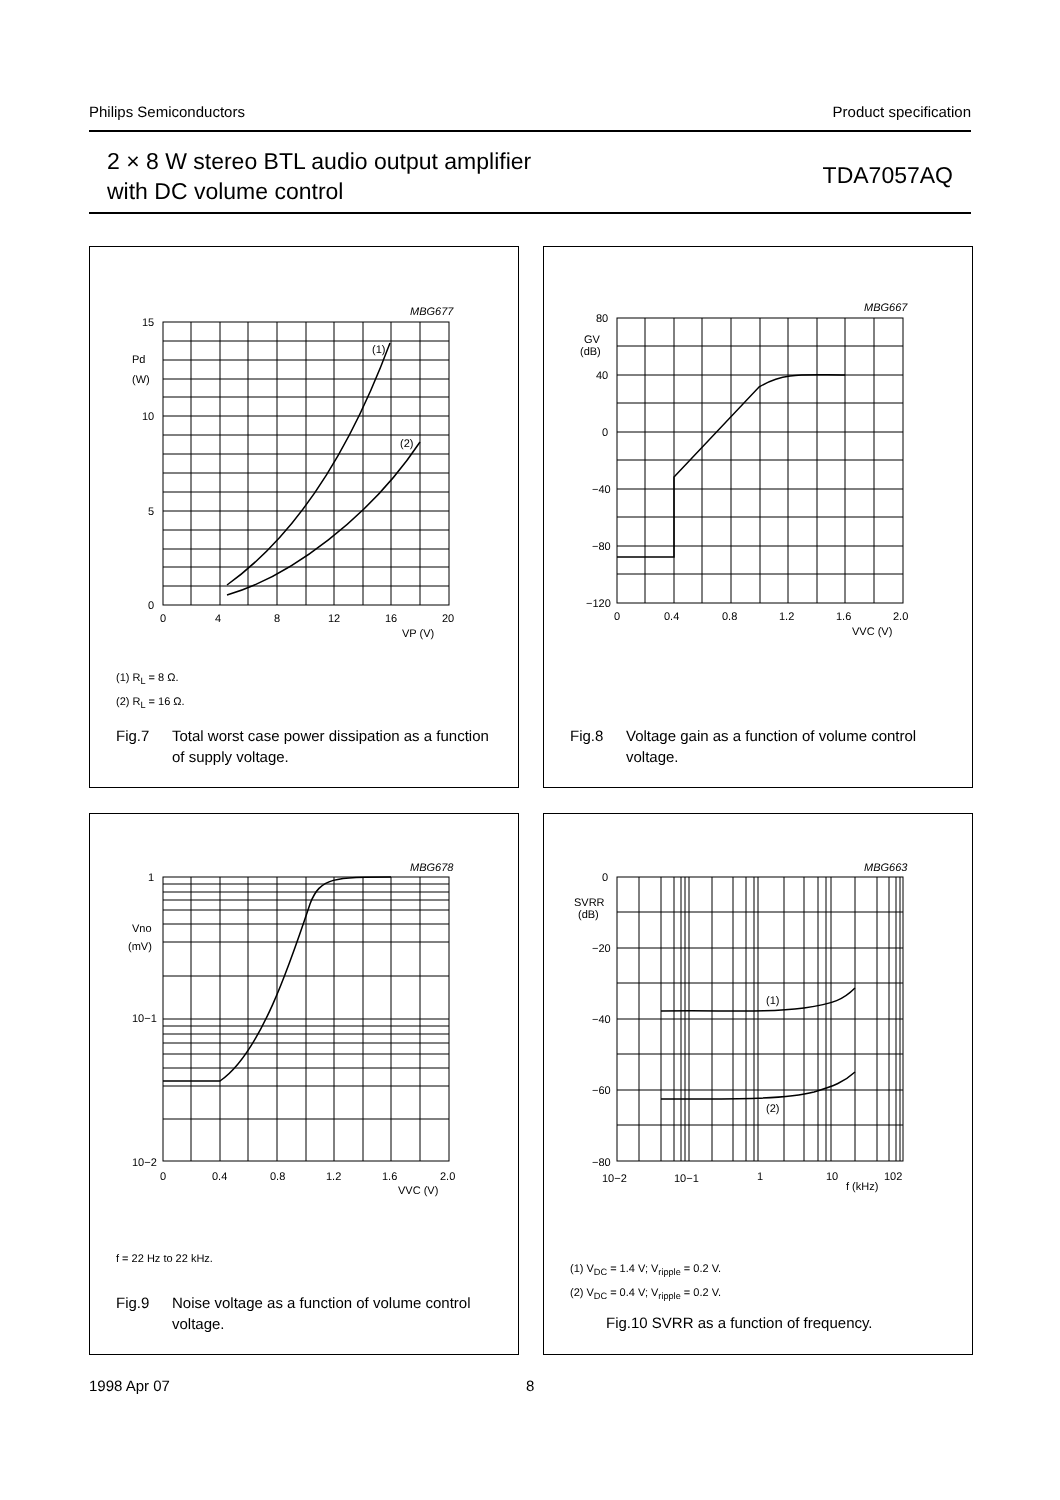Philips Semiconductors Product specification
2 × 8 W stereo BTL audio output amplifier
with DC volume control
TDA7057AQ
MBG677
15
10
5
0
0
4
8
12
16
20
VP (V)
Pd
(W)
(1)
(2)
(1) R<sub>L</sub> = 8 Ω.
(2) R<sub>L</sub> = 16 Ω.
Fig.7 Total worst case power dissipation as a function of supply voltage.
MBG667
80
40
0
−40
−80
−120
0
0.4
0.8
1.2
1.6
2.0
VVC (V)
GV
(dB)
Fig.8 Voltage gain as a function of volume control voltage.
MBG678
1
10−1
10−2
0
0.4
0.8
1.2
1.6
2.0
VVC (V)
Vno
(mV)
f = 22 Hz to 22 kHz.
Fig.9 Noise voltage as a function of volume control voltage.
MBG663
0
−20
−40
−60
−80
10−2
10−1
1
10
102
f (kHz)
SVRR
(dB)
(1)
(2)
(1) V<sub>DC</sub> = 1.4 V; V<sub>ripple</sub> = 0.2 V.
(2) V<sub>DC</sub> = 0.4 V; V<sub>ripple</sub> = 0.2 V.
Fig.10 SVRR as a function of frequency.
1998 Apr 07 8